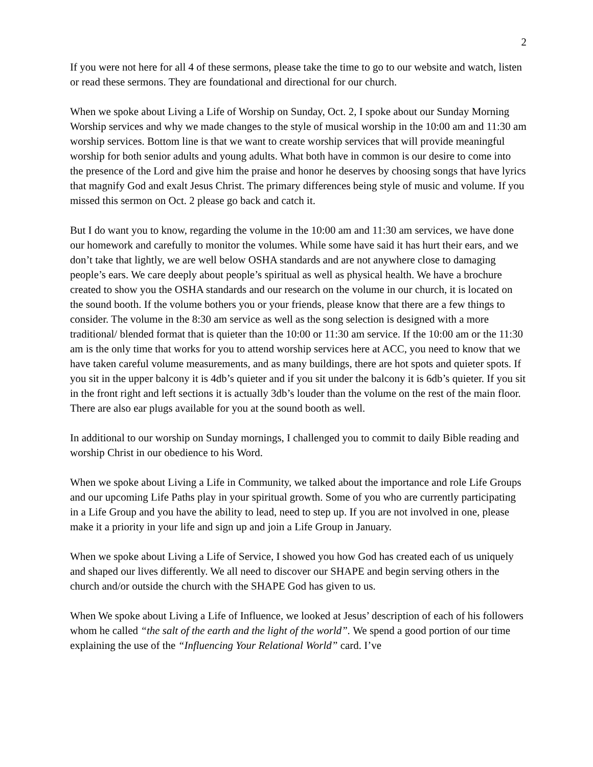2
If you were not here for all 4 of these sermons, please take the time to go to our website and watch, listen or read these sermons. They are foundational and directional for our church.
When we spoke about Living a Life of Worship on Sunday, Oct. 2, I spoke about our Sunday Morning Worship services and why we made changes to the style of musical worship in the 10:00 am and 11:30 am worship services. Bottom line is that we want to create worship services that will provide meaningful worship for both senior adults and young adults. What both have in common is our desire to come into the presence of the Lord and give him the praise and honor he deserves by choosing songs that have lyrics that magnify God and exalt Jesus Christ. The primary differences being style of music and volume. If you missed this sermon on Oct. 2 please go back and catch it.
But I do want you to know, regarding the volume in the 10:00 am and 11:30 am services, we have done our homework and carefully to monitor the volumes. While some have said it has hurt their ears, and we don’t take that lightly, we are well below OSHA standards and are not anywhere close to damaging people’s ears. We care deeply about people’s spiritual as well as physical health. We have a brochure created to show you the OSHA standards and our research on the volume in our church, it is located on the sound booth. If the volume bothers you or your friends, please know that there are a few things to consider. The volume in the 8:30 am service as well as the song selection is designed with a more traditional/ blended format that is quieter than the 10:00 or 11:30 am service. If the 10:00 am or the 11:30 am is the only time that works for you to attend worship services here at ACC, you need to know that we have taken careful volume measurements, and as many buildings, there are hot spots and quieter spots. If you sit in the upper balcony it is 4db’s quieter and if you sit under the balcony it is 6db’s quieter. If you sit in the front right and left sections it is actually 3db’s louder than the volume on the rest of the main floor. There are also ear plugs available for you at the sound booth as well.
In additional to our worship on Sunday mornings, I challenged you to commit to daily Bible reading and worship Christ in our obedience to his Word.
When we spoke about Living a Life in Community, we talked about the importance and role Life Groups and our upcoming Life Paths play in your spiritual growth. Some of you who are currently participating in a Life Group and you have the ability to lead, need to step up. If you are not involved in one, please make it a priority in your life and sign up and join a Life Group in January.
When we spoke about Living a Life of Service, I showed you how God has created each of us uniquely and shaped our lives differently. We all need to discover our SHAPE and begin serving others in the church and/or outside the church with the SHAPE God has given to us.
When We spoke about Living a Life of Influence, we looked at Jesus’ description of each of his followers whom he called “the salt of the earth and the light of the world”. We spend a good portion of our time explaining the use of the “Influencing Your Relational World” card. I’ve